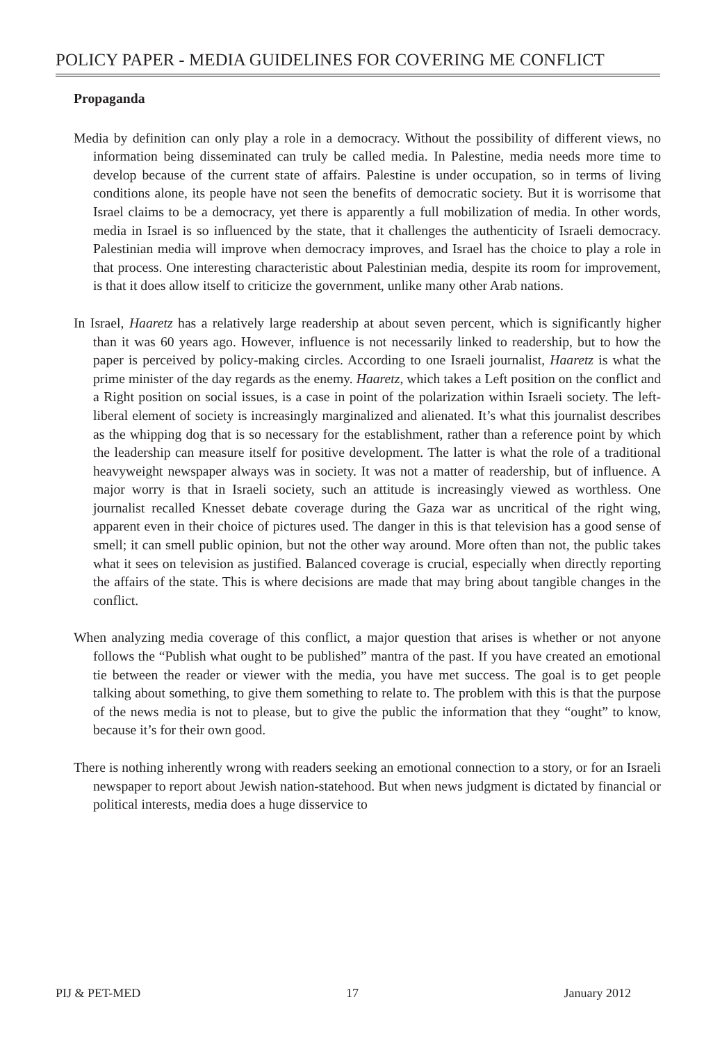POLICY PAPER - MEDIA GUIDELINES FOR COVERING ME CONFLICT
Propaganda
Media by definition can only play a role in a democracy. Without the possibility of different views, no information being disseminated can truly be called media. In Palestine, media needs more time to develop because of the current state of affairs. Palestine is under occupation, so in terms of living conditions alone, its people have not seen the benefits of democratic society. But it is worrisome that Israel claims to be a democracy, yet there is apparently a full mobilization of media. In other words, media in Israel is so influenced by the state, that it challenges the authenticity of Israeli democracy. Palestinian media will improve when democracy improves, and Israel has the choice to play a role in that process. One interesting characteristic about Palestinian media, despite its room for improvement, is that it does allow itself to criticize the government, unlike many other Arab nations.
In Israel, Haaretz has a relatively large readership at about seven percent, which is significantly higher than it was 60 years ago. However, influence is not necessarily linked to readership, but to how the paper is perceived by policy-making circles. According to one Israeli journalist, Haaretz is what the prime minister of the day regards as the enemy. Haaretz, which takes a Left position on the conflict and a Right position on social issues, is a case in point of the polarization within Israeli society. The left-liberal element of society is increasingly marginalized and alienated. It’s what this journalist describes as the whipping dog that is so necessary for the establishment, rather than a reference point by which the leadership can measure itself for positive development. The latter is what the role of a traditional heavyweight newspaper always was in society. It was not a matter of readership, but of influence. A major worry is that in Israeli society, such an attitude is increasingly viewed as worthless. One journalist recalled Knesset debate coverage during the Gaza war as uncritical of the right wing, apparent even in their choice of pictures used. The danger in this is that television has a good sense of smell; it can smell public opinion, but not the other way around. More often than not, the public takes what it sees on television as justified. Balanced coverage is crucial, especially when directly reporting the affairs of the state. This is where decisions are made that may bring about tangible changes in the conflict.
When analyzing media coverage of this conflict, a major question that arises is whether or not anyone follows the “Publish what ought to be published” mantra of the past. If you have created an emotional tie between the reader or viewer with the media, you have met success. The goal is to get people talking about something, to give them something to relate to. The problem with this is that the purpose of the news media is not to please, but to give the public the information that they “ought” to know, because it’s for their own good.
There is nothing inherently wrong with readers seeking an emotional connection to a story, or for an Israeli newspaper to report about Jewish nation-statehood. But when news judgment is dictated by financial or political interests, media does a huge disservice to
PIJ & PET-MED 17 January 2012